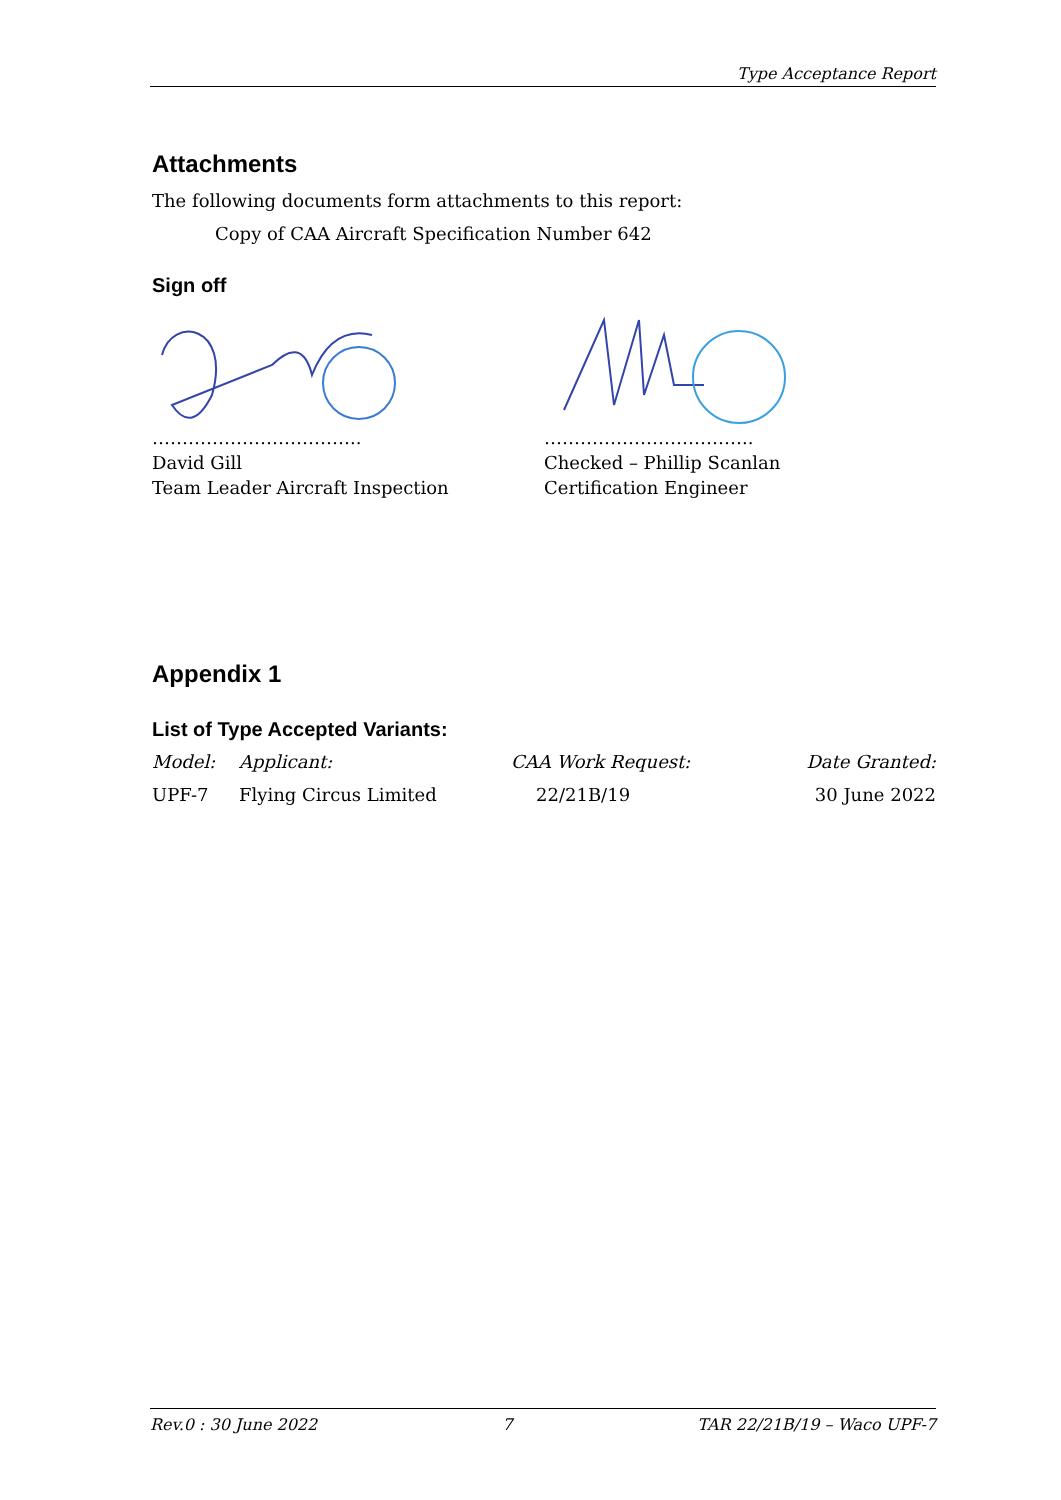Type Acceptance Report
Attachments
The following documents form attachments to this report:
Copy of CAA Aircraft Specification Number 642
Sign off
……………………………..
David Gill
Team Leader Aircraft Inspection
……………………………..
Checked – Phillip Scanlan
Certification Engineer
Appendix 1
List of Type Accepted Variants:
| Model: | Applicant: | CAA Work Request: | Date Granted: |
| --- | --- | --- | --- |
| UPF-7 | Flying Circus Limited | 22/21B/19 | 30 June 2022 |
Rev.0 : 30 June 2022 7 TAR 22/21B/19 – Waco UPF-7